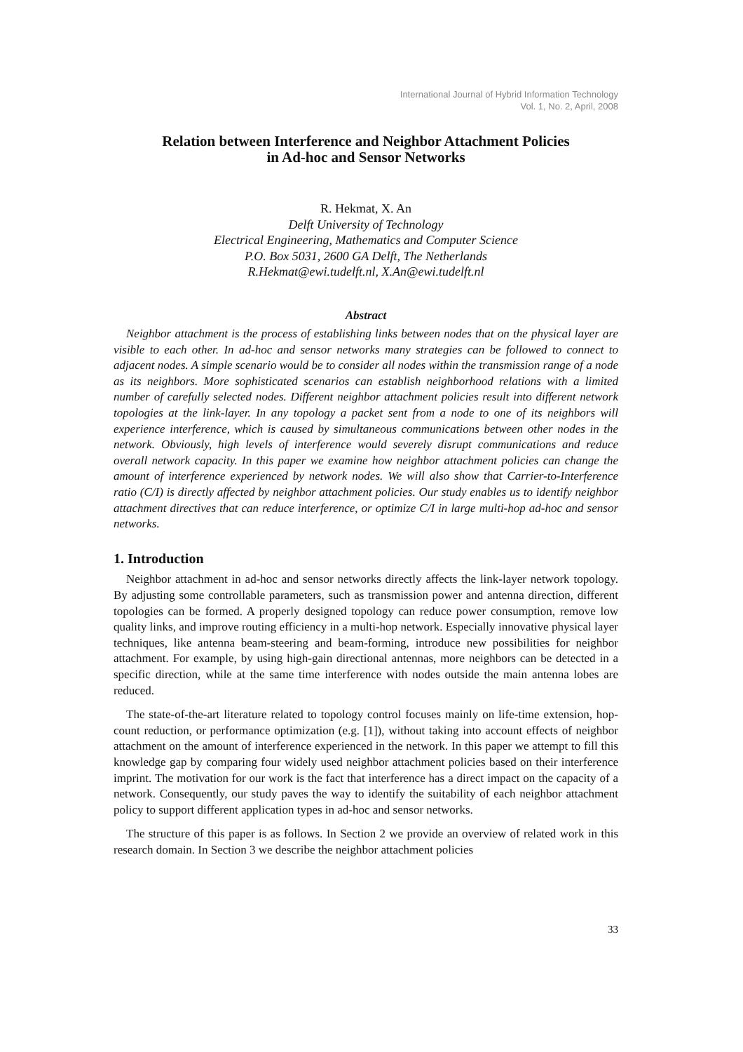International Journal of Hybrid Information Technology
Vol. 1, No. 2, April, 2008
Relation between Interference and Neighbor Attachment Policies
in Ad-hoc and Sensor Networks
R. Hekmat, X. An
Delft University of Technology
Electrical Engineering, Mathematics and Computer Science
P.O. Box 5031, 2600 GA Delft, The Netherlands
R.Hekmat@ewi.tudelft.nl, X.An@ewi.tudelft.nl
Abstract
Neighbor attachment is the process of establishing links between nodes that on the physical layer are visible to each other. In ad-hoc and sensor networks many strategies can be followed to connect to adjacent nodes. A simple scenario would be to consider all nodes within the transmission range of a node as its neighbors. More sophisticated scenarios can establish neighborhood relations with a limited number of carefully selected nodes. Different neighbor attachment policies result into different network topologies at the link-layer. In any topology a packet sent from a node to one of its neighbors will experience interference, which is caused by simultaneous communications between other nodes in the network. Obviously, high levels of interference would severely disrupt communications and reduce overall network capacity. In this paper we examine how neighbor attachment policies can change the amount of interference experienced by network nodes. We will also show that Carrier-to-Interference ratio (C/I) is directly affected by neighbor attachment policies. Our study enables us to identify neighbor attachment directives that can reduce interference, or optimize C/I in large multi-hop ad-hoc and sensor networks.
1. Introduction
Neighbor attachment in ad-hoc and sensor networks directly affects the link-layer network topology. By adjusting some controllable parameters, such as transmission power and antenna direction, different topologies can be formed. A properly designed topology can reduce power consumption, remove low quality links, and improve routing efficiency in a multi-hop network. Especially innovative physical layer techniques, like antenna beam-steering and beam-forming, introduce new possibilities for neighbor attachment. For example, by using high-gain directional antennas, more neighbors can be detected in a specific direction, while at the same time interference with nodes outside the main antenna lobes are reduced.
The state-of-the-art literature related to topology control focuses mainly on life-time extension, hop-count reduction, or performance optimization (e.g. [1]), without taking into account effects of neighbor attachment on the amount of interference experienced in the network. In this paper we attempt to fill this knowledge gap by comparing four widely used neighbor attachment policies based on their interference imprint. The motivation for our work is the fact that interference has a direct impact on the capacity of a network. Consequently, our study paves the way to identify the suitability of each neighbor attachment policy to support different application types in ad-hoc and sensor networks.
The structure of this paper is as follows. In Section 2 we provide an overview of related work in this research domain. In Section 3 we describe the neighbor attachment policies
33